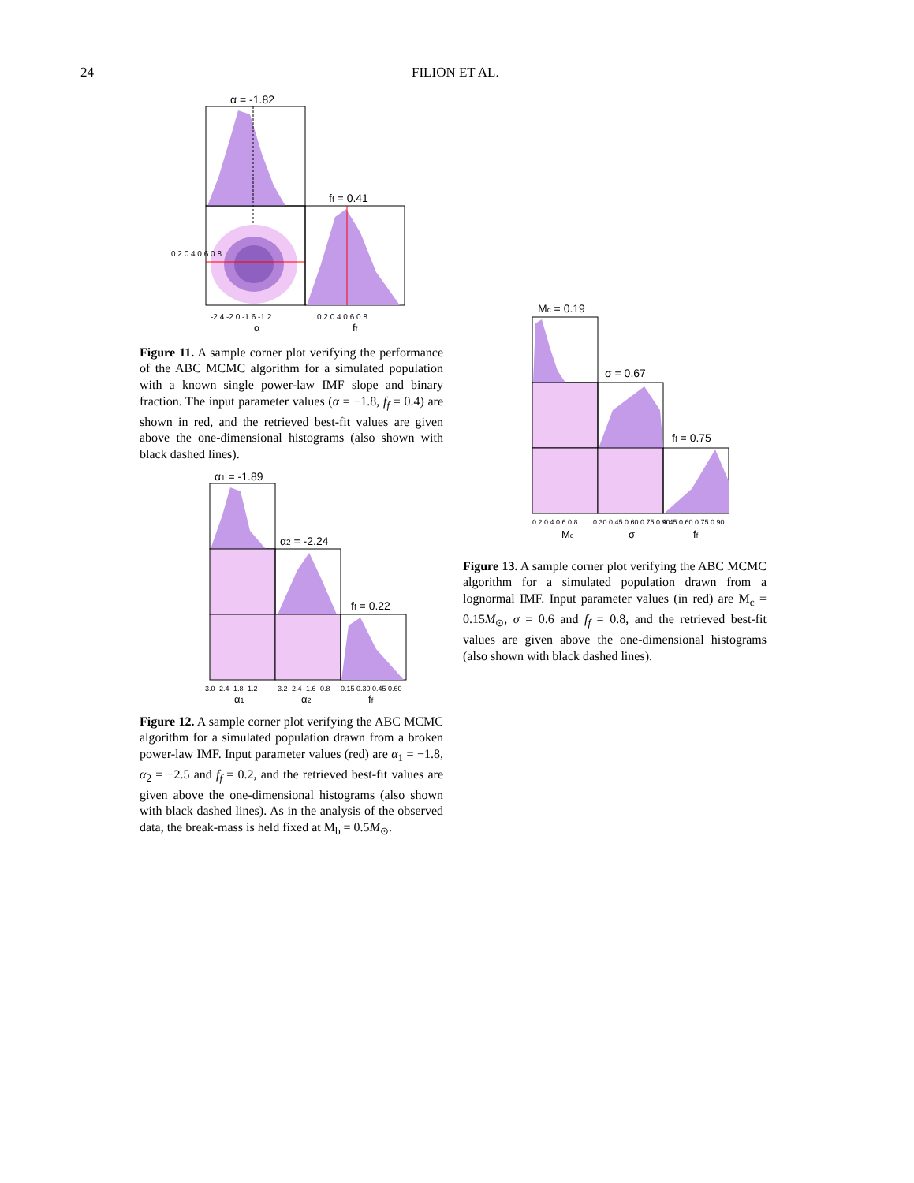24 FILION ET AL.
α = -1.82
ff = 0.41
α
ff
-2.4 -2.0 -1.6 -1.2
0.2 0.4 0.6 0.8
0.2 0.4 0.6 0.8
Figure 11. A sample corner plot verifying the performance of the ABC MCMC algorithm for a simulated population with a known single power-law IMF slope and binary fraction. The input parameter values (α = −1.8, f<sub>f</sub> = 0.4) are shown in red, and the retrieved best-fit values are given above the one-dimensional histograms (also shown with black dashed lines).
α1 = -1.89
α2 = -2.24
ff = 0.22
α1
α2
ff
-3.0 -2.4 -1.8 -1.2
-3.2 -2.4 -1.6 -0.8
0.15 0.30 0.45 0.60
Figure 12. A sample corner plot verifying the ABC MCMC algorithm for a simulated population drawn from a broken power-law IMF. Input parameter values (red) are α<sub>1</sub> = −1.8, α<sub>2</sub> = −2.5 and f<sub>f</sub> = 0.2, and the retrieved best-fit values are given above the one-dimensional histograms (also shown with black dashed lines). As in the analysis of the observed data, the break-mass is held fixed at M<sub>b</sub> = 0.5M<sub>⊙</sub>.
Mc = 0.19
σ = 0.67
ff = 0.75
Mc
σ
ff
0.2 0.4 0.6 0.8
0.30 0.45 0.60 0.75 0.90
0.45 0.60 0.75 0.90
Figure 13. A sample corner plot verifying the ABC MCMC algorithm for a simulated population drawn from a lognormal IMF. Input parameter values (in red) are M<sub>c</sub> = 0.15M<sub>⊙</sub>, σ = 0.6 and f<sub>f</sub> = 0.8, and the retrieved best-fit values are given above the one-dimensional histograms (also shown with black dashed lines).